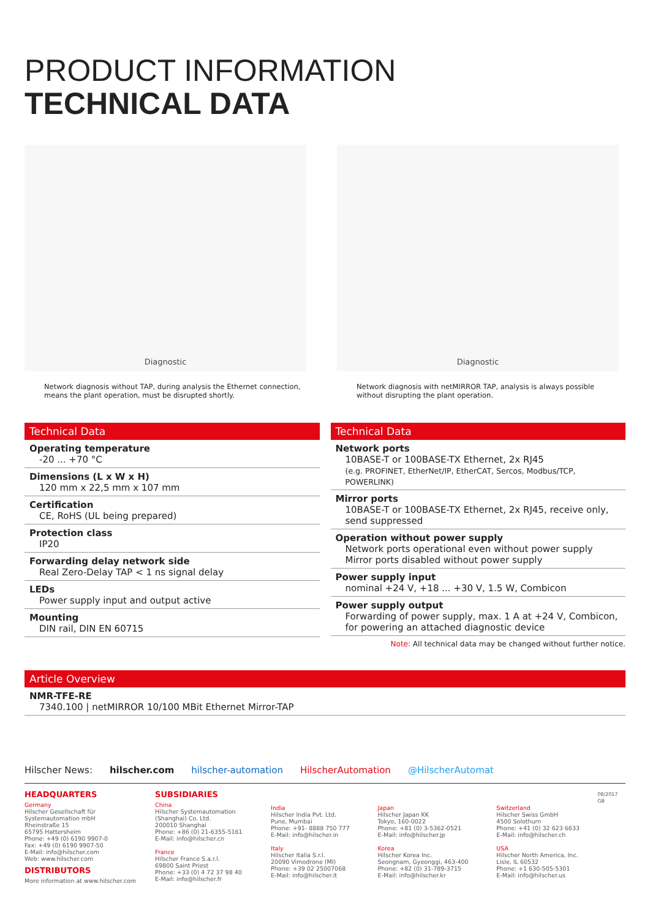PRODUCT INFORMATION
TECHNICAL DATA
Diagnostic
Network diagnosis without TAP, during analysis the Ethernet connection, means the plant operation, must be disrupted shortly.
Diagnostic
Network diagnosis with netMIRROR TAP, analysis is always possible without disrupting the plant operation.
Technical Data
Operating temperature
-20 ... +70 °C
Dimensions (L x W x H)
120 mm x 22,5 mm x 107 mm
Certification
CE, RoHS (UL being prepared)
Protection class
IP20
Forwarding delay network side
Real Zero-Delay TAP < 1 ns signal delay
LEDs
Power supply input and output active
Mounting
DIN rail, DIN EN 60715
Technical Data
Network ports
10BASE-T or 100BASE-TX Ethernet, 2x RJ45
(e.g. PROFINET, EtherNet/IP, EtherCAT, Sercos, Modbus/TCP, POWERLINK)
Mirror ports
10BASE-T or 100BASE-TX Ethernet, 2x RJ45, receive only, send suppressed
Operation without power supply
Network ports operational even without power supply
Mirror ports disabled without power supply
Power supply input
nominal +24 V, +18 ... +30 V, 1.5 W, Combicon
Power supply output
Forwarding of power supply, max. 1 A at +24 V, Combicon, for powering an attached diagnostic device
Note: All technical data may be changed without further notice.
Article Overview
NMR-TFE-RE
7340.100 | netMIRROR 10/100 MBit Ethernet Mirror-TAP
Hilscher News: hilscher.com hilscher-automation HilscherAutomation @HilscherAutomat
HEADQUARTERS
Germany
Hilscher Gesellschaft für Systemautomation mbH
Rheinstraße 15
65795 Hattersheim
Phone: +49 (0) 6190 9907-0
Fax: +49 (0) 6190 9907-50
E-Mail: info@hilscher.com
Web: www.hilscher.com
DISTRIBUTORS
More information at www.hilscher.com
SUBSIDIARIES
China
Hilscher Systemautomation (Shanghai) Co. Ltd.
200010 Shanghai
Phone: +86 (0) 21-6355-5161
E-Mail: info@hilscher.cn
France
Hilscher France S.a.r.l.
69800 Saint Priest
Phone: +33 (0) 4 72 37 98 40
E-Mail: info@hilscher.fr
India
Hilscher India Pvt. Ltd.
Pune, Mumbai
Phone: +91- 8888 750 777
E-Mail: info@hilscher.in
Italy
Hilscher Italia S.r.l.
20090 Vimodrone (MI)
Phone: +39 02 25007068
E-Mail: info@hilscher.it
Japan
Hilscher Japan KK
Tokyo, 160-0022
Phone: +81 (0) 3-5362-0521
E-Mail: info@hilscher.jp
Korea
Hilscher Korea Inc.
Seongnam, Gyeonggi, 463-400
Phone: +82 (0) 31-789-3715
E-Mail: info@hilscher.kr
Switzerland
Hilscher Swiss GmbH
4500 Solothurn
Phone: +41 (0) 32 623 6633
E-Mail: info@hilscher.ch
USA
Hilscher North America, Inc.
Lisle, IL 60532
Phone: +1 630-505-5301
E-Mail: info@hilscher.us
08/2017 GB